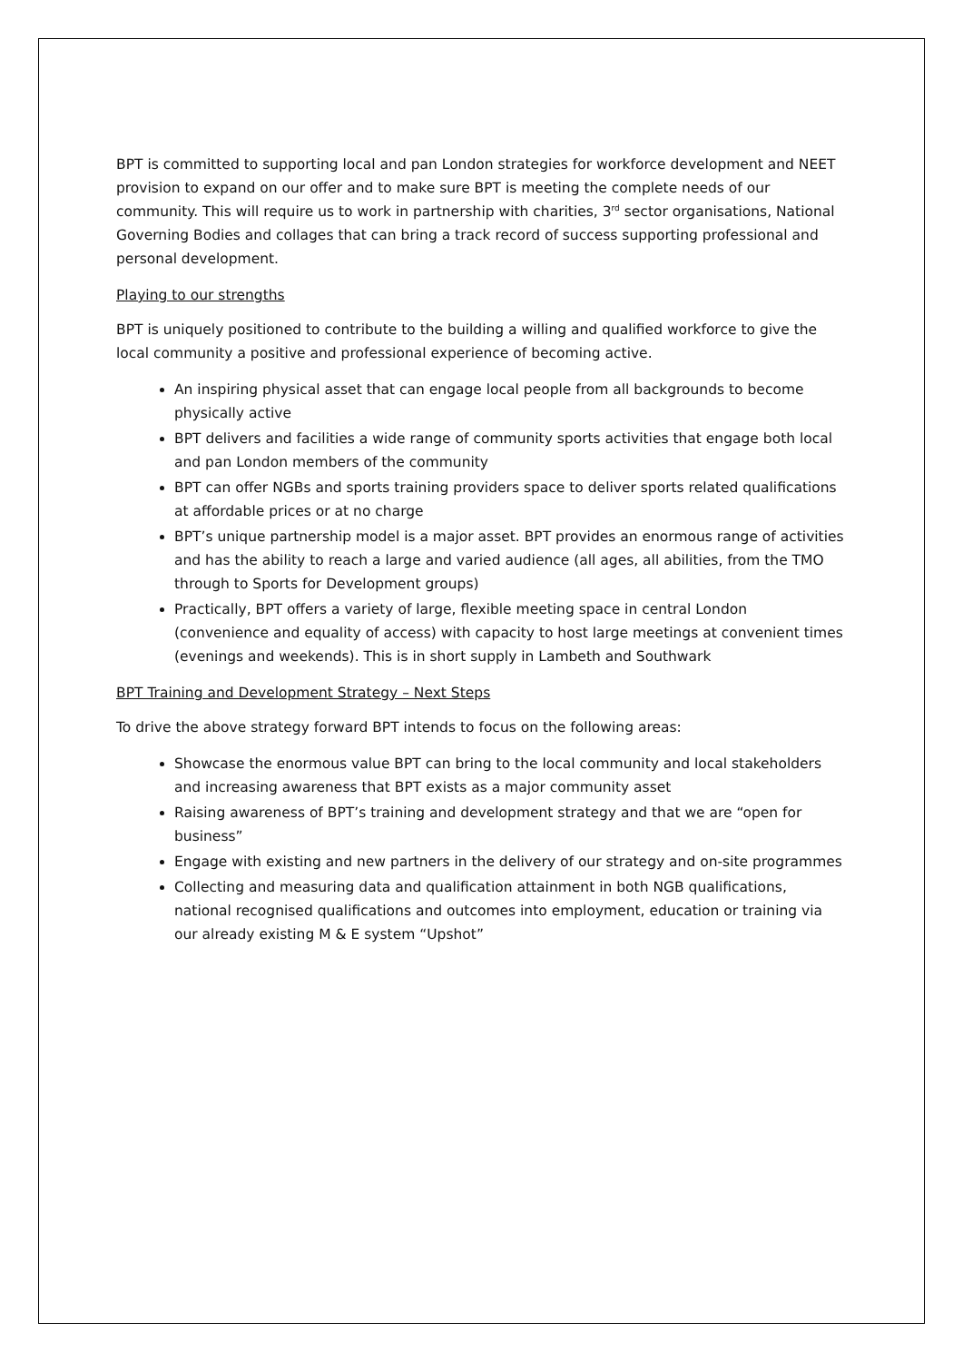BPT is committed to supporting local and pan London strategies for workforce development and NEET provision to expand on our offer and to make sure BPT is meeting the complete needs of our community. This will require us to work in partnership with charities, 3<sup>rd</sup> sector organisations, National Governing Bodies and collages that can bring a track record of success supporting professional and personal development.
Playing to our strengths
BPT is uniquely positioned to contribute to the building a willing and qualified workforce to give the local community a positive and professional experience of becoming active.
An inspiring physical asset that can engage local people from all backgrounds to become physically active
BPT delivers and facilities a wide range of community sports activities that engage both local and pan London members of the community
BPT can offer NGBs and sports training providers space to deliver sports related qualifications at affordable prices or at no charge
BPT’s unique partnership model is a major asset. BPT provides an enormous range of activities and has the ability to reach a large and varied audience (all ages, all abilities, from the TMO through to Sports for Development groups)
Practically, BPT offers a variety of large, flexible meeting space in central London (convenience and equality of access) with capacity to host large meetings at convenient times (evenings and weekends). This is in short supply in Lambeth and Southwark
BPT Training and Development Strategy – Next Steps
To drive the above strategy forward BPT intends to focus on the following areas:
Showcase the enormous value BPT can bring to the local community and local stakeholders and increasing awareness that BPT exists as a major community asset
Raising awareness of BPT’s training and development strategy and that we are “open for business”
Engage with existing and new partners in the delivery of our strategy and on-site programmes
Collecting and measuring data and qualification attainment in both NGB qualifications, national recognised qualifications and outcomes into employment, education or training via our already existing M & E system “Upshot”